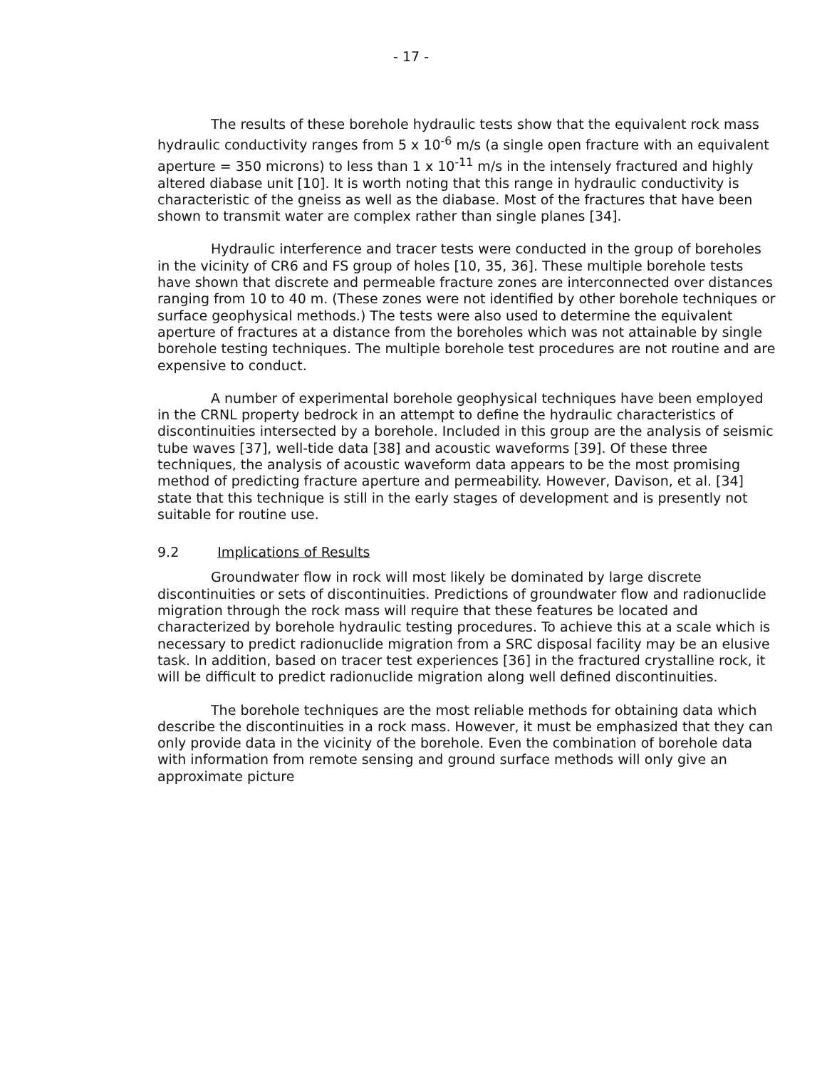- 17 -
The results of these borehole hydraulic tests show that the equivalent rock mass hydraulic conductivity ranges from 5 x 10<sup>-6</sup> m/s (a single open fracture with an equivalent aperture = 350 microns) to less than 1 x 10<sup>-11</sup> m/s in the intensely fractured and highly altered diabase unit [10]. It is worth noting that this range in hydraulic conductivity is characteristic of the gneiss as well as the diabase. Most of the fractures that have been shown to transmit water are complex rather than single planes [34].
Hydraulic interference and tracer tests were conducted in the group of boreholes in the vicinity of CR6 and FS group of holes [10, 35, 36]. These multiple borehole tests have shown that discrete and permeable fracture zones are interconnected over distances ranging from 10 to 40 m. (These zones were not identified by other borehole techniques or surface geophysical methods.) The tests were also used to determine the equivalent aperture of fractures at a distance from the boreholes which was not attainable by single borehole testing techniques. The multiple borehole test procedures are not routine and are expensive to conduct.
A number of experimental borehole geophysical techniques have been employed in the CRNL property bedrock in an attempt to define the hydraulic characteristics of discontinuities intersected by a borehole. Included in this group are the analysis of seismic tube waves [37], well-tide data [38] and acoustic waveforms [39]. Of these three techniques, the analysis of acoustic waveform data appears to be the most promising method of predicting fracture aperture and permeability. However, Davison, et al. [34] state that this technique is still in the early stages of development and is presently not suitable for routine use.
9.2 Implications of Results
Groundwater flow in rock will most likely be dominated by large discrete discontinuities or sets of discontinuities. Predictions of groundwater flow and radionuclide migration through the rock mass will require that these features be located and characterized by borehole hydraulic testing procedures. To achieve this at a scale which is necessary to predict radionuclide migration from a SRC disposal facility may be an elusive task. In addition, based on tracer test experiences [36] in the fractured crystalline rock, it will be difficult to predict radionuclide migration along well defined discontinuities.
The borehole techniques are the most reliable methods for obtaining data which describe the discontinuities in a rock mass. However, it must be emphasized that they can only provide data in the vicinity of the borehole. Even the combination of borehole data with information from remote sensing and ground surface methods will only give an approximate picture